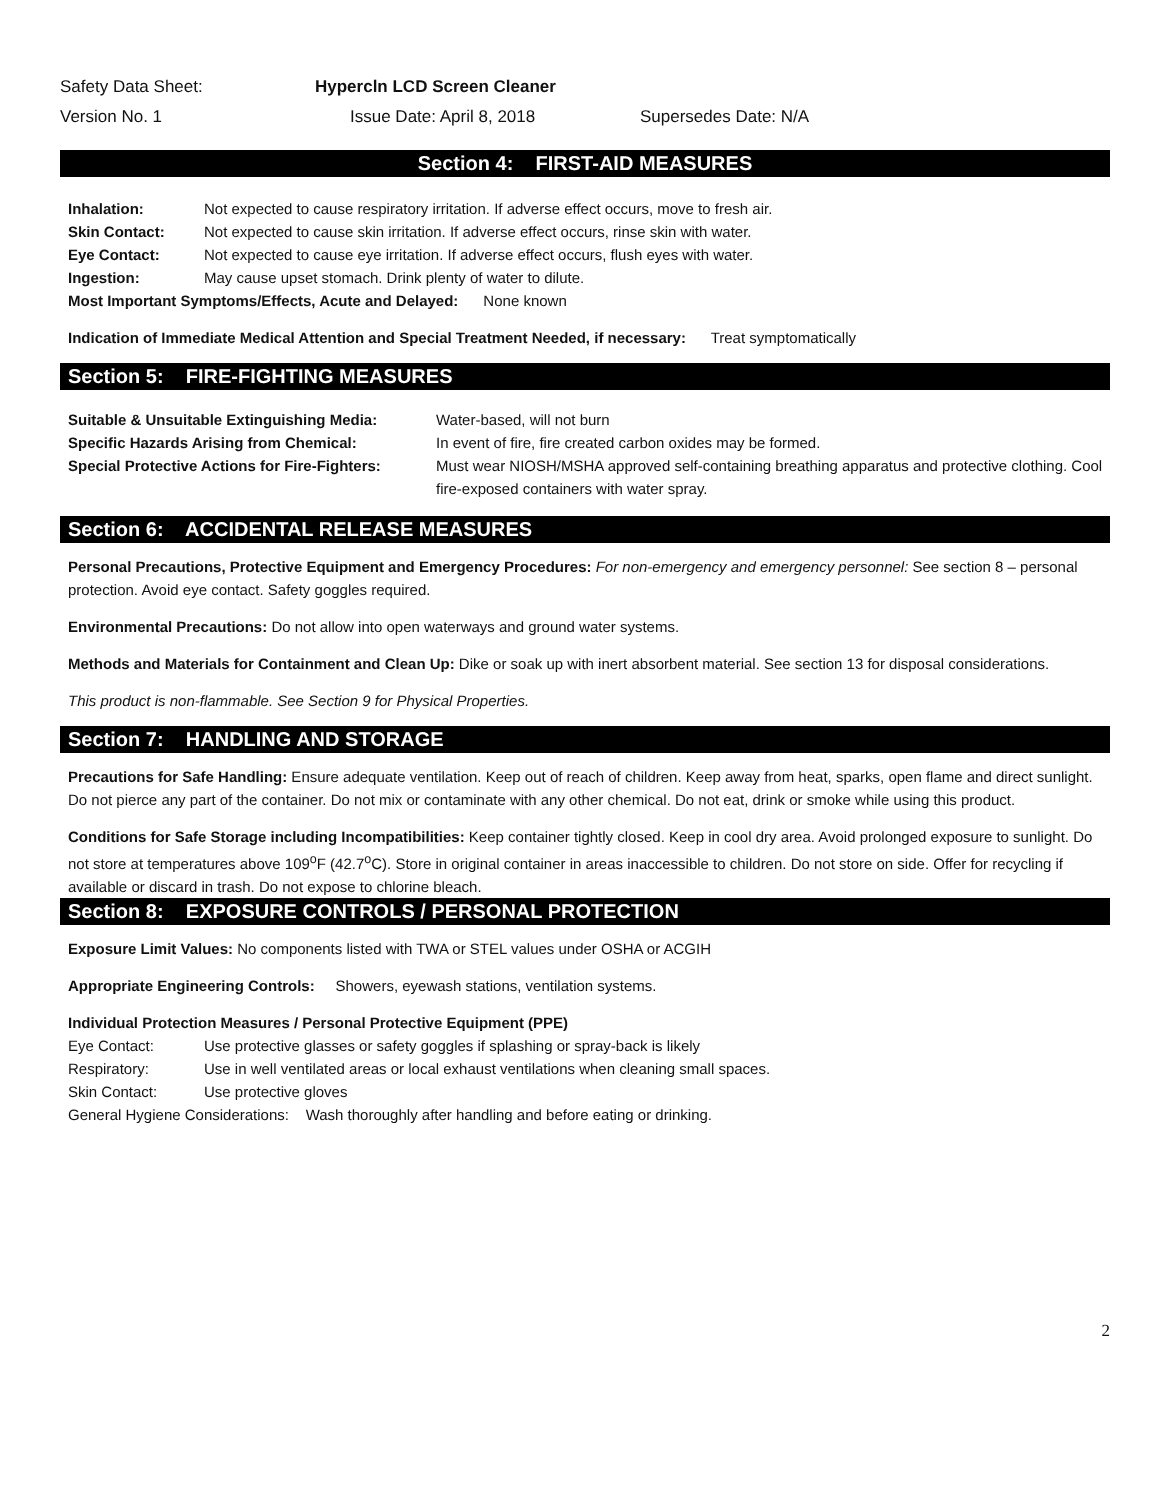Safety Data Sheet: Hypercln LCD Screen Cleaner
Version No. 1 Issue Date: April 8, 2018 Supersedes Date: N/A
Section 4: FIRST-AID MEASURES
Inhalation: Not expected to cause respiratory irritation. If adverse effect occurs, move to fresh air.
Skin Contact: Not expected to cause skin irritation. If adverse effect occurs, rinse skin with water.
Eye Contact: Not expected to cause eye irritation. If adverse effect occurs, flush eyes with water.
Ingestion: May cause upset stomach. Drink plenty of water to dilute.
Most Important Symptoms/Effects, Acute and Delayed: None known
Indication of Immediate Medical Attention and Special Treatment Needed, if necessary: Treat symptomatically
Section 5: FIRE-FIGHTING MEASURES
Suitable & Unsuitable Extinguishing Media: Water-based, will not burn
Specific Hazards Arising from Chemical: In event of fire, fire created carbon oxides may be formed.
Special Protective Actions for Fire-Fighters: Must wear NIOSH/MSHA approved self-containing breathing apparatus and protective clothing. Cool fire-exposed containers with water spray.
Section 6: ACCIDENTAL RELEASE MEASURES
Personal Precautions, Protective Equipment and Emergency Procedures: For non-emergency and emergency personnel: See section 8 – personal protection. Avoid eye contact. Safety goggles required.
Environmental Precautions: Do not allow into open waterways and ground water systems.
Methods and Materials for Containment and Clean Up: Dike or soak up with inert absorbent material. See section 13 for disposal considerations.
This product is non-flammable. See Section 9 for Physical Properties.
Section 7: HANDLING AND STORAGE
Precautions for Safe Handling: Ensure adequate ventilation. Keep out of reach of children. Keep away from heat, sparks, open flame and direct sunlight. Do not pierce any part of the container. Do not mix or contaminate with any other chemical. Do not eat, drink or smoke while using this product.
Conditions for Safe Storage including Incompatibilities: Keep container tightly closed. Keep in cool dry area. Avoid prolonged exposure to sunlight. Do not store at temperatures above 109<sup>o</sup>F (42.7<sup>o</sup>C). Store in original container in areas inaccessible to children. Do not store on side. Offer for recycling if available or discard in trash. Do not expose to chlorine bleach.
Section 8: EXPOSURE CONTROLS / PERSONAL PROTECTION
Exposure Limit Values: No components listed with TWA or STEL values under OSHA or ACGIH
Appropriate Engineering Controls: Showers, eyewash stations, ventilation systems.
Individual Protection Measures / Personal Protective Equipment (PPE)
Eye Contact: Use protective glasses or safety goggles if splashing or spray-back is likely
Respiratory: Use in well ventilated areas or local exhaust ventilations when cleaning small spaces.
Skin Contact: Use protective gloves
General Hygiene Considerations: Wash thoroughly after handling and before eating or drinking.
2